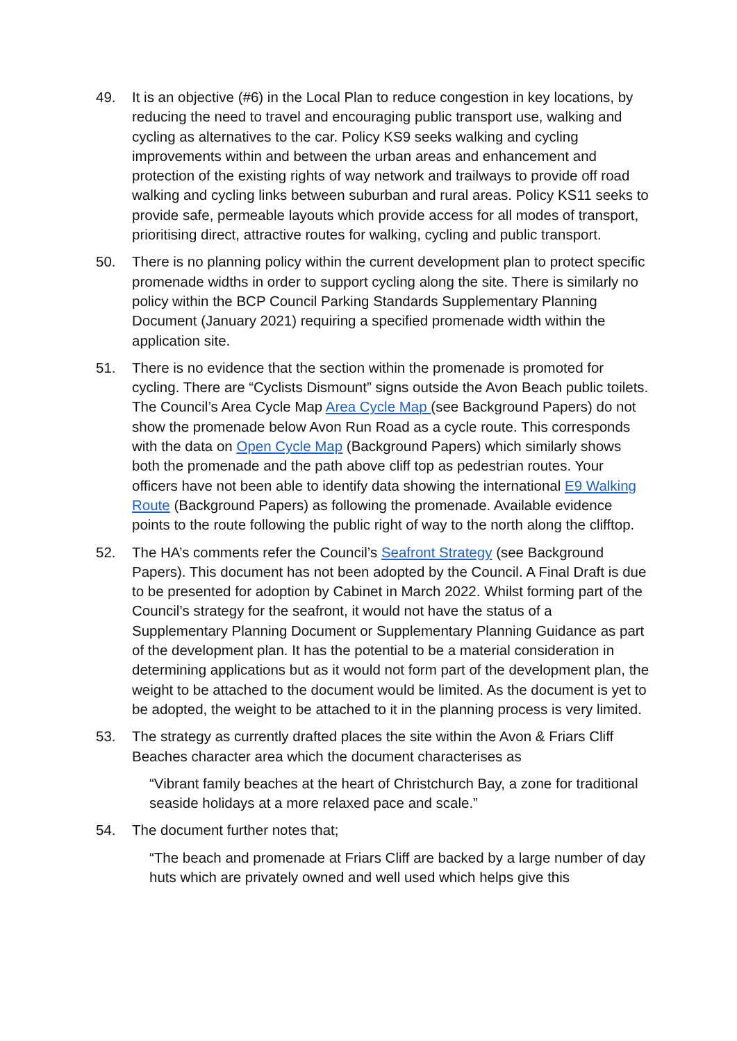49. It is an objective (#6) in the Local Plan to reduce congestion in key locations, by reducing the need to travel and encouraging public transport use, walking and cycling as alternatives to the car. Policy KS9 seeks walking and cycling improvements within and between the urban areas and enhancement and protection of the existing rights of way network and trailways to provide off road walking and cycling links between suburban and rural areas. Policy KS11 seeks to provide safe, permeable layouts which provide access for all modes of transport, prioritising direct, attractive routes for walking, cycling and public transport.
50. There is no planning policy within the current development plan to protect specific promenade widths in order to support cycling along the site. There is similarly no policy within the BCP Council Parking Standards Supplementary Planning Document (January 2021) requiring a specified promenade width within the application site.
51. There is no evidence that the section within the promenade is promoted for cycling. There are “Cyclists Dismount” signs outside the Avon Beach public toilets. The Council’s Area Cycle Map Area Cycle Map (see Background Papers) do not show the promenade below Avon Run Road as a cycle route. This corresponds with the data on Open Cycle Map (Background Papers) which similarly shows both the promenade and the path above cliff top as pedestrian routes. Your officers have not been able to identify data showing the international E9 Walking Route (Background Papers) as following the promenade. Available evidence points to the route following the public right of way to the north along the clifftop.
52. The HA’s comments refer the Council’s Seafront Strategy (see Background Papers). This document has not been adopted by the Council. A Final Draft is due to be presented for adoption by Cabinet in March 2022. Whilst forming part of the Council’s strategy for the seafront, it would not have the status of a Supplementary Planning Document or Supplementary Planning Guidance as part of the development plan. It has the potential to be a material consideration in determining applications but as it would not form part of the development plan, the weight to be attached to the document would be limited. As the document is yet to be adopted, the weight to be attached to it in the planning process is very limited.
53. The strategy as currently drafted places the site within the Avon & Friars Cliff Beaches character area which the document characterises as
“Vibrant family beaches at the heart of Christchurch Bay, a zone for traditional seaside holidays at a more relaxed pace and scale.”
54. The document further notes that;
“The beach and promenade at Friars Cliff are backed by a large number of day huts which are privately owned and well used which helps give this